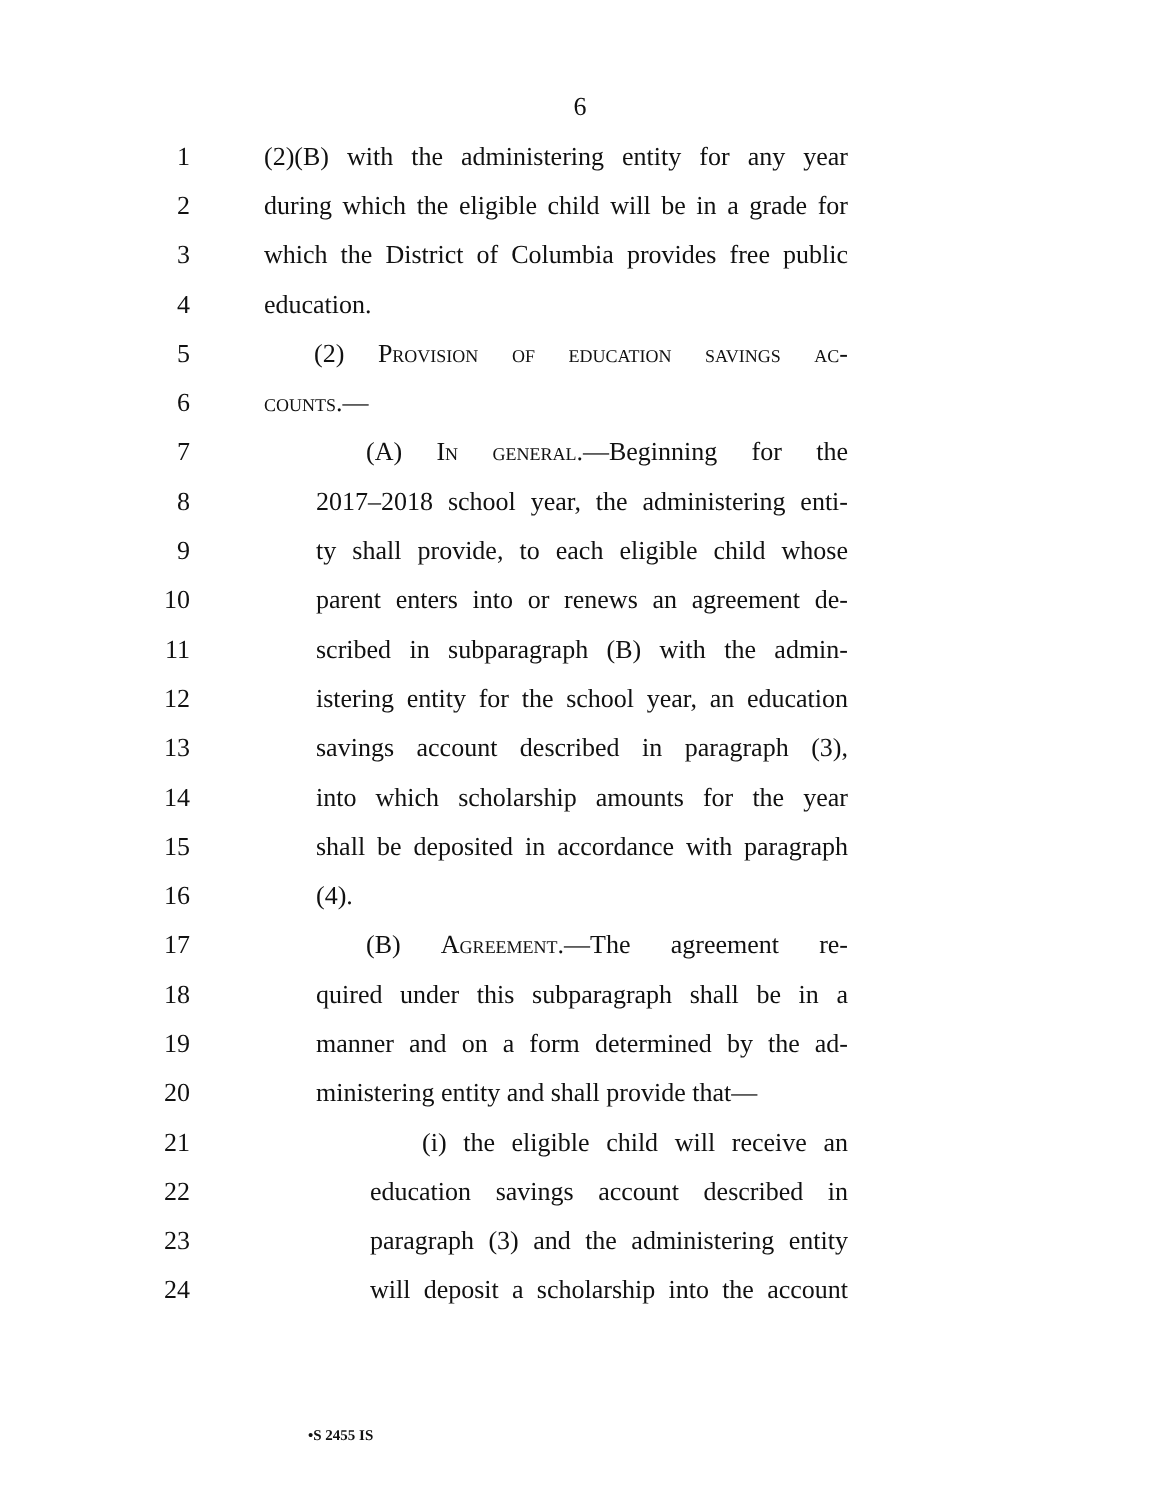6
1 (2)(B) with the administering entity for any year
2 during which the eligible child will be in a grade for
3 which the District of Columbia provides free public
4 education.
5 (2) Provision of education savings ac-
6 counts.—
7 (A) In general.—Beginning for the
8 2017–2018 school year, the administering enti-
9 ty shall provide, to each eligible child whose
10 parent enters into or renews an agreement de-
11 scribed in subparagraph (B) with the admin-
12 istering entity for the school year, an education
13 savings account described in paragraph (3),
14 into which scholarship amounts for the year
15 shall be deposited in accordance with paragraph
16 (4).
17 (B) Agreement.—The agreement re-
18 quired under this subparagraph shall be in a
19 manner and on a form determined by the ad-
20 ministering entity and shall provide that—
21 (i) the eligible child will receive an
22 education savings account described in
23 paragraph (3) and the administering entity
24 will deposit a scholarship into the account
•S 2455 IS